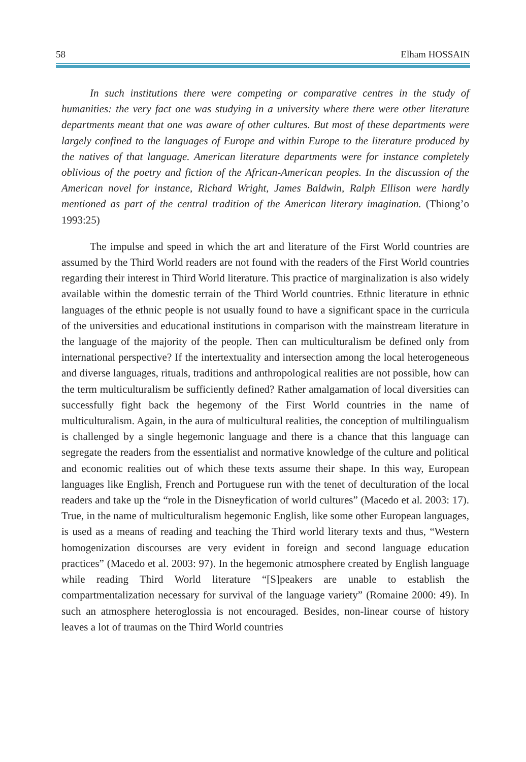58 Elham HOSSAIN
In such institutions there were competing or comparative centres in the study of humanities: the very fact one was studying in a university where there were other literature departments meant that one was aware of other cultures. But most of these departments were largely confined to the languages of Europe and within Europe to the literature produced by the natives of that language. American literature departments were for instance completely oblivious of the poetry and fiction of the African-American peoples. In the discussion of the American novel for instance, Richard Wright, James Baldwin, Ralph Ellison were hardly mentioned as part of the central tradition of the American literary imagination. (Thiong’o 1993:25)
The impulse and speed in which the art and literature of the First World countries are assumed by the Third World readers are not found with the readers of the First World countries regarding their interest in Third World literature. This practice of marginalization is also widely available within the domestic terrain of the Third World countries. Ethnic literature in ethnic languages of the ethnic people is not usually found to have a significant space in the curricula of the universities and educational institutions in comparison with the mainstream literature in the language of the majority of the people. Then can multiculturalism be defined only from international perspective? If the intertextuality and intersection among the local heterogeneous and diverse languages, rituals, traditions and anthropological realities are not possible, how can the term multiculturalism be sufficiently defined? Rather amalgamation of local diversities can successfully fight back the hegemony of the First World countries in the name of multiculturalism. Again, in the aura of multicultural realities, the conception of multilingualism is challenged by a single hegemonic language and there is a chance that this language can segregate the readers from the essentialist and normative knowledge of the culture and political and economic realities out of which these texts assume their shape. In this way, European languages like English, French and Portuguese run with the tenet of deculturation of the local readers and take up the “role in the Disneyfication of world cultures” (Macedo et al. 2003: 17). True, in the name of multiculturalism hegemonic English, like some other European languages, is used as a means of reading and teaching the Third world literary texts and thus, “Western homogenization discourses are very evident in foreign and second language education practices” (Macedo et al. 2003: 97). In the hegemonic atmosphere created by English language while reading Third World literature “[S]peakers are unable to establish the compartmentalization necessary for survival of the language variety” (Romaine 2000: 49). In such an atmosphere heteroglossia is not encouraged. Besides, non-linear course of history leaves a lot of traumas on the Third World countries